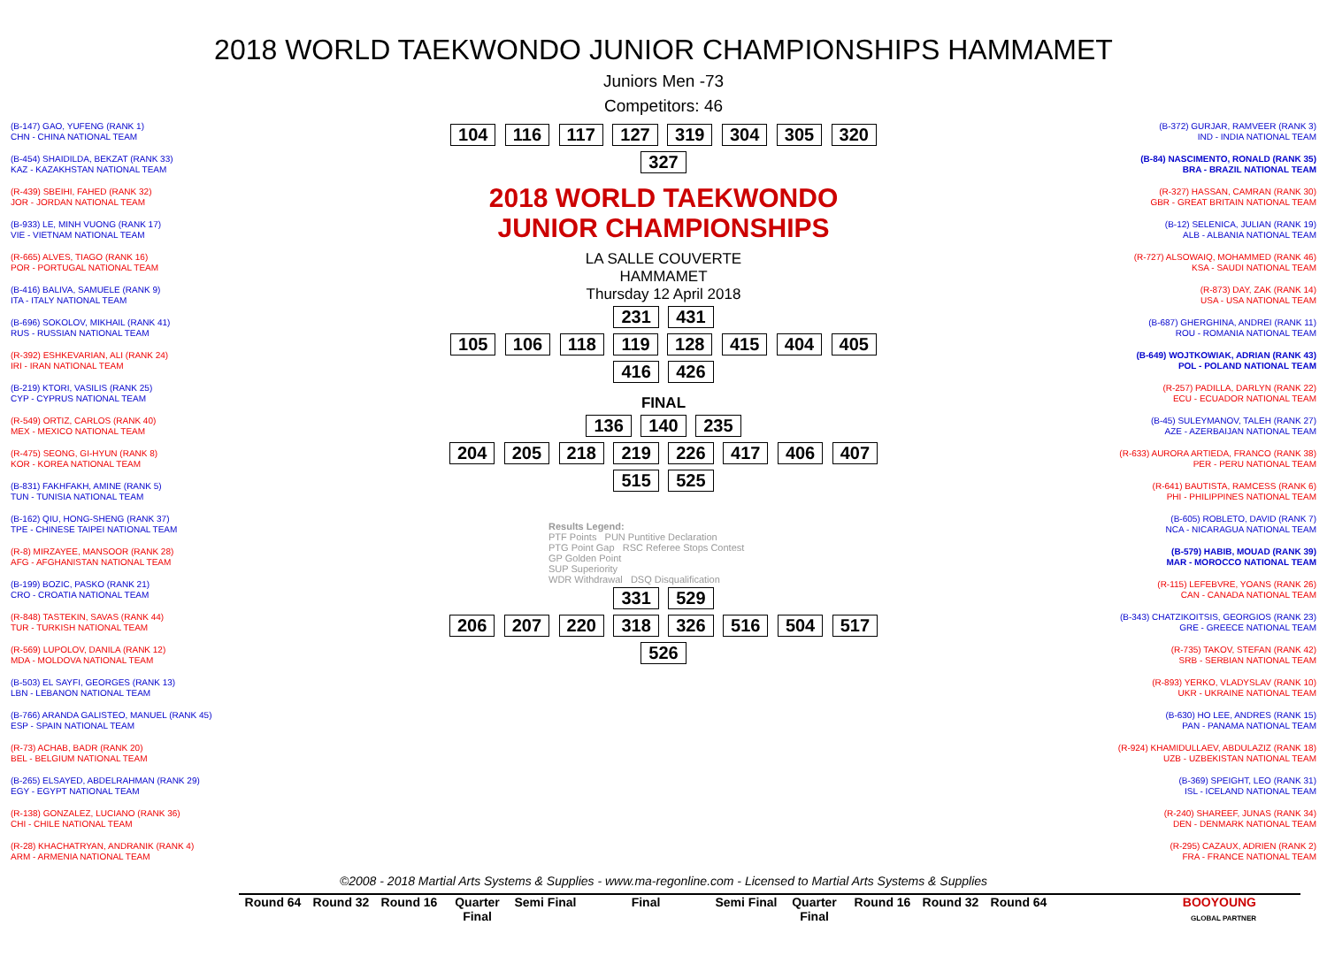2018 WORLD TAEKWONDO JUNIOR CHAMPIONSHIPS HAMMAMET
Juniors Men -73
Competitors: 46
(B-147) GAO, YUFENG (RANK 1)
CHN - CHINA NATIONAL TEAM
(B-454) SHAIDILDA, BEKZAT (RANK 33)
KAZ - KAZAKHSTAN NATIONAL TEAM
(R-439) SBEIHI, FAHED (RANK 32)
JOR - JORDAN NATIONAL TEAM
(B-933) LE, MINH VUONG (RANK 17)
VIE - VIETNAM NATIONAL TEAM
(R-665) ALVES, TIAGO (RANK 16)
POR - PORTUGAL NATIONAL TEAM
(B-416) BALIVA, SAMUELE (RANK 9)
ITA - ITALY NATIONAL TEAM
(B-696) SOKOLOV, MIKHAIL (RANK 41)
RUS - RUSSIAN NATIONAL TEAM
(R-392) ESHKEVARIAN, ALI (RANK 24)
IRI - IRAN NATIONAL TEAM
(B-219) KTORI, VASILIS (RANK 25)
CYP - CYPRUS NATIONAL TEAM
(R-549) ORTIZ, CARLOS (RANK 40)
MEX - MEXICO NATIONAL TEAM
(R-475) SEONG, GI-HYUN (RANK 8)
KOR - KOREA NATIONAL TEAM
(B-831) FAKHFAKH, AMINE (RANK 5)
TUN - TUNISIA NATIONAL TEAM
(B-162) QIU, HONG-SHENG (RANK 37)
TPE - CHINESE TAIPEI NATIONAL TEAM
(R-8) MIRZAYEE, MANSOOR (RANK 28)
AFG - AFGHANISTAN NATIONAL TEAM
(B-199) BOZIC, PASKO (RANK 21)
CRO - CROATIA NATIONAL TEAM
(R-848) TASTEKIN, SAVAS (RANK 44)
TUR - TURKISH NATIONAL TEAM
(R-569) LUPOLOV, DANILA (RANK 12)
MDA - MOLDOVA NATIONAL TEAM
(B-503) EL SAYFI, GEORGES (RANK 13)
LBN - LEBANON NATIONAL TEAM
(B-766) ARANDA GALISTEO, MANUEL (RANK 45)
ESP - SPAIN NATIONAL TEAM
(R-73) ACHAB, BADR (RANK 20)
BEL - BELGIUM NATIONAL TEAM
(B-265) ELSAYED, ABDELRAHMAN (RANK 29)
EGY - EGYPT NATIONAL TEAM
(R-138) GONZALEZ, LUCIANO (RANK 36)
CHI - CHILE NATIONAL TEAM
(R-28) KHACHATRYAN, ANDRANIK (RANK 4)
ARM - ARMENIA NATIONAL TEAM
104 116 117 127 319 304 305 320 327
2018 WORLD TAEKWONDO JUNIOR CHAMPIONSHIPS
LA SALLE COUVERTE
HAMMAMET
Thursday 12 April 2018
231 431
105 106 118 119 128 415 404 405 416 426
FINAL
136 140 235
204 205 218 219 226 417 406 407 515 525
Results Legend:
PTF Points PUN Puntitive Declaration
PTG Point Gap RSC Referee Stops Contest
GP Golden Point
SUP Superiority
WDR Withdrawal DSQ Disqualification
331 529
206 207 220 318 326 516 504 517 526
(B-372) GURJAR, RAMVEER (RANK 3)
IND - INDIA NATIONAL TEAM
(B-84) NASCIMENTO, RONALD (RANK 35)
BRA - BRAZIL NATIONAL TEAM
(R-327) HASSAN, CAMRAN (RANK 30)
GBR - GREAT BRITAIN NATIONAL TEAM
(B-12) SELENICA, JULIAN (RANK 19)
ALB - ALBANIA NATIONAL TEAM
(R-727) ALSOWAIQ, MOHAMMED (RANK 46)
KSA - SAUDI NATIONAL TEAM
(R-873) DAY, ZAK (RANK 14)
USA - USA NATIONAL TEAM
(B-687) GHERGHINA, ANDREI (RANK 11)
ROU - ROMANIA NATIONAL TEAM
(B-649) WOJTKOWIAK, ADRIAN (RANK 43)
POL - POLAND NATIONAL TEAM
(R-257) PADILLA, DARLYN (RANK 22)
ECU - ECUADOR NATIONAL TEAM
(B-45) SULEYMANOV, TALEH (RANK 27)
AZE - AZERBAIJAN NATIONAL TEAM
(R-633) AURORA ARTIEDA, FRANCO (RANK 38)
PER - PERU NATIONAL TEAM
(R-641) BAUTISTA, RAMCESS (RANK 6)
PHI - PHILIPPINES NATIONAL TEAM
(B-605) ROBLETO, DAVID (RANK 7)
NCA - NICARAGUA NATIONAL TEAM
(B-579) HABIB, MOUAD (RANK 39)
MAR - MOROCCO NATIONAL TEAM
(R-115) LEFEBVRE, YOANS (RANK 26)
CAN - CANADA NATIONAL TEAM
(B-343) CHATZIKOITSIS, GEORGIOS (RANK 23)
GRE - GREECE NATIONAL TEAM
(R-735) TAKOV, STEFAN (RANK 42)
SRB - SERBIAN NATIONAL TEAM
(R-893) YERKO, VLADYSLAV (RANK 10)
UKR - UKRAINE NATIONAL TEAM
(B-630) HO LEE, ANDRES (RANK 15)
PAN - PANAMA NATIONAL TEAM
(R-924) KHAMIDULLAEV, ABDULAZIZ (RANK 18)
UZB - UZBEKISTAN NATIONAL TEAM
(B-369) SPEIGHT, LEO (RANK 31)
ISL - ICELAND NATIONAL TEAM
(R-240) SHAREEF, JUNAS (RANK 34)
DEN - DENMARK NATIONAL TEAM
(R-295) CAZAUX, ADRIEN (RANK 2)
FRA - FRANCE NATIONAL TEAM
©2008 - 2018 Martial Arts Systems & Supplies - www.ma-regonline.com - Licensed to Martial Arts Systems & Supplies
Round 64 Round 32 Round 16 Quarter Final
Semi Final
Final Semi Final
Quarter Final
Round 16 Round 32 Round 64 BOOYOUNG
GLOBAL PARTNER